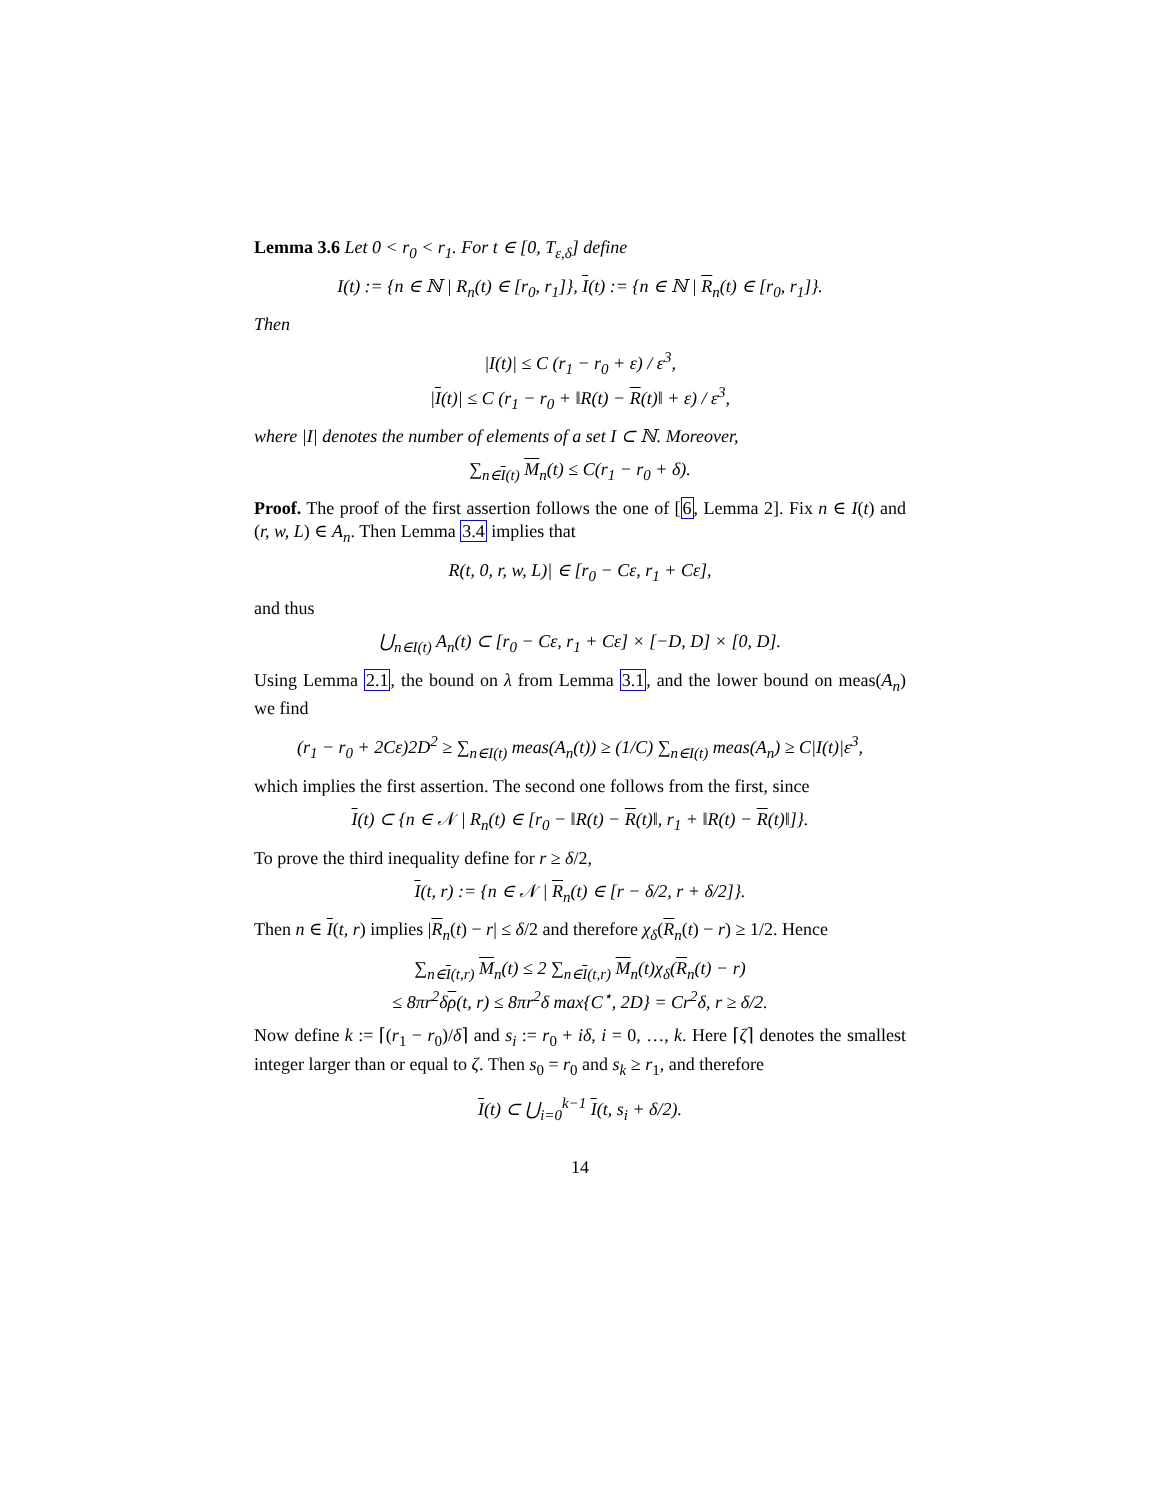Lemma 3.6 Let 0 < r<sub>0</sub> < r<sub>1</sub>. For t ∈ [0, T<sub>ε,δ</sub>] define
I(t) := {n ∈ ℕ | R<sub>n</sub>(t) ∈ [r<sub>0</sub>, r<sub>1</sub>]}, I(t) := {n ∈ ℕ | R<sub>n</sub>(t) ∈ [r<sub>0</sub>, r<sub>1</sub>]}.
Then
|I(t)| ≤ C (r<sub>1</sub> − r<sub>0</sub> + ε) / ε<sup>3</sup>,
|I(t)| ≤ C (r<sub>1</sub> − r<sub>0</sub> + ‖R(t) − R(t)‖ + ε) / ε<sup>3</sup>,
where |I| denotes the number of elements of a set I ⊂ ℕ. Moreover,
∑<sub>n∈I(t)</sub> M<sub>n</sub>(t) ≤ C(r<sub>1</sub> − r<sub>0</sub> + δ).
Proof. The proof of the first assertion follows the one of [6, Lemma 2]. Fix n ∈ I(t) and (r, w, L) ∈ A<sub>n</sub>. Then Lemma 3.4 implies that
R(t, 0, r, w, L)| ∈ [r<sub>0</sub> − Cε, r<sub>1</sub> + Cε],
and thus
⋃<sub>n∈I(t)</sub> A<sub>n</sub>(t) ⊂ [r<sub>0</sub> − Cε, r<sub>1</sub> + Cε] × [−D, D] × [0, D].
Using Lemma 2.1, the bound on λ from Lemma 3.1, and the lower bound on meas(A<sub>n</sub>) we find
(r<sub>1</sub> − r<sub>0</sub> + 2Cε)2D<sup>2</sup> ≥ ∑<sub>n∈I(t)</sub> meas(A<sub>n</sub>(t)) ≥ (1/C) ∑<sub>n∈I(t)</sub> meas(A<sub>n</sub>) ≥ C|I(t)|ε<sup>3</sup>,
which implies the first assertion. The second one follows from the first, since
I(t) ⊂ {n ∈ 𝒩 | R<sub>n</sub>(t) ∈ [r<sub>0</sub> − ‖R(t) − R(t)‖, r<sub>1</sub> + ‖R(t) − R(t)‖]}.
To prove the third inequality define for r ≥ δ/2,
I(t, r) := {n ∈ 𝒩 | R<sub>n</sub>(t) ∈ [r − δ/2, r + δ/2]}.
Then n ∈ I(t, r) implies |R<sub>n</sub>(t) − r| ≤ δ/2 and therefore χ<sub>δ</sub>(R<sub>n</sub>(t) − r) ≥ 1/2. Hence
∑<sub>n∈I(t,r)</sub> M<sub>n</sub>(t) ≤ 2 ∑<sub>n∈I(t,r)</sub> M<sub>n</sub>(t)χ<sub>δ</sub>(R<sub>n</sub>(t) − r)
≤ 8πr<sup>2</sup>δρ(t, r) ≤ 8πr<sup>2</sup>δ max{C<sup>⋆</sup>, 2D} = Cr<sup>2</sup>δ, r ≥ δ/2.
Now define k := ⌈(r<sub>1</sub> − r<sub>0</sub>)/δ⌉ and s<sub>i</sub> := r<sub>0</sub> + iδ, i = 0, …, k. Here ⌈ζ⌉ denotes the smallest integer larger than or equal to ζ. Then s<sub>0</sub> = r<sub>0</sub> and s<sub>k</sub> ≥ r<sub>1</sub>, and therefore
I(t) ⊂ ⋃<sub>i=0</sub><sup>k−1</sup> I(t, s<sub>i</sub> + δ/2).
14